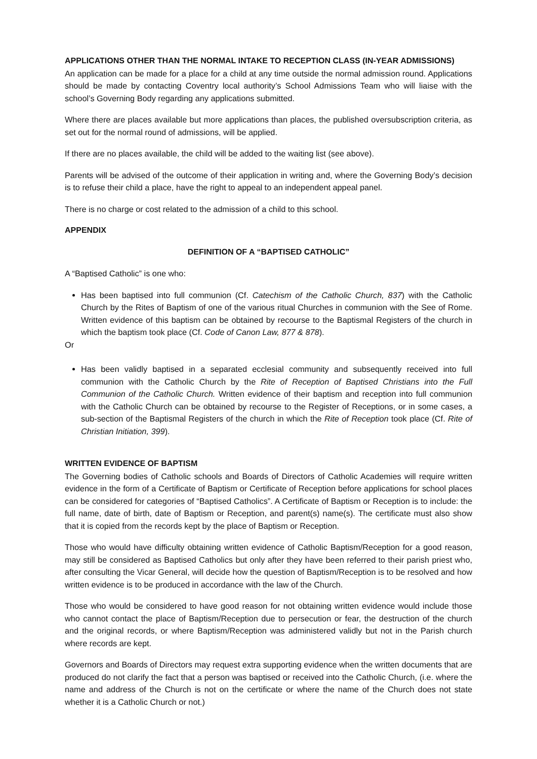APPLICATIONS OTHER THAN THE NORMAL INTAKE TO RECEPTION CLASS (IN-YEAR ADMISSIONS)
An application can be made for a place for a child at any time outside the normal admission round. Applications should be made by contacting Coventry local authority’s School Admissions Team who will liaise with the school’s Governing Body regarding any applications submitted.
Where there are places available but more applications than places, the published oversubscription criteria, as set out for the normal round of admissions, will be applied.
If there are no places available, the child will be added to the waiting list (see above).
Parents will be advised of the outcome of their application in writing and, where the Governing Body’s decision is to refuse their child a place, have the right to appeal to an independent appeal panel.
There is no charge or cost related to the admission of a child to this school.
APPENDIX
DEFINITION OF A “BAPTISED CATHOLIC”
A “Baptised Catholic” is one who:
Has been baptised into full communion (Cf. Catechism of the Catholic Church, 837) with the Catholic Church by the Rites of Baptism of one of the various ritual Churches in communion with the See of Rome. Written evidence of this baptism can be obtained by recourse to the Baptismal Registers of the church in which the baptism took place (Cf. Code of Canon Law, 877 & 878).
Or
Has been validly baptised in a separated ecclesial community and subsequently received into full communion with the Catholic Church by the Rite of Reception of Baptised Christians into the Full Communion of the Catholic Church. Written evidence of their baptism and reception into full communion with the Catholic Church can be obtained by recourse to the Register of Receptions, or in some cases, a sub-section of the Baptismal Registers of the church in which the Rite of Reception took place (Cf. Rite of Christian Initiation, 399).
WRITTEN EVIDENCE OF BAPTISM
The Governing bodies of Catholic schools and Boards of Directors of Catholic Academies will require written evidence in the form of a Certificate of Baptism or Certificate of Reception before applications for school places can be considered for categories of “Baptised Catholics”. A Certificate of Baptism or Reception is to include: the full name, date of birth, date of Baptism or Reception, and parent(s) name(s). The certificate must also show that it is copied from the records kept by the place of Baptism or Reception.
Those who would have difficulty obtaining written evidence of Catholic Baptism/Reception for a good reason, may still be considered as Baptised Catholics but only after they have been referred to their parish priest who, after consulting the Vicar General, will decide how the question of Baptism/Reception is to be resolved and how written evidence is to be produced in accordance with the law of the Church.
Those who would be considered to have good reason for not obtaining written evidence would include those who cannot contact the place of Baptism/Reception due to persecution or fear, the destruction of the church and the original records, or where Baptism/Reception was administered validly but not in the Parish church where records are kept.
Governors and Boards of Directors may request extra supporting evidence when the written documents that are produced do not clarify the fact that a person was baptised or received into the Catholic Church, (i.e. where the name and address of the Church is not on the certificate or where the name of the Church does not state whether it is a Catholic Church or not.)